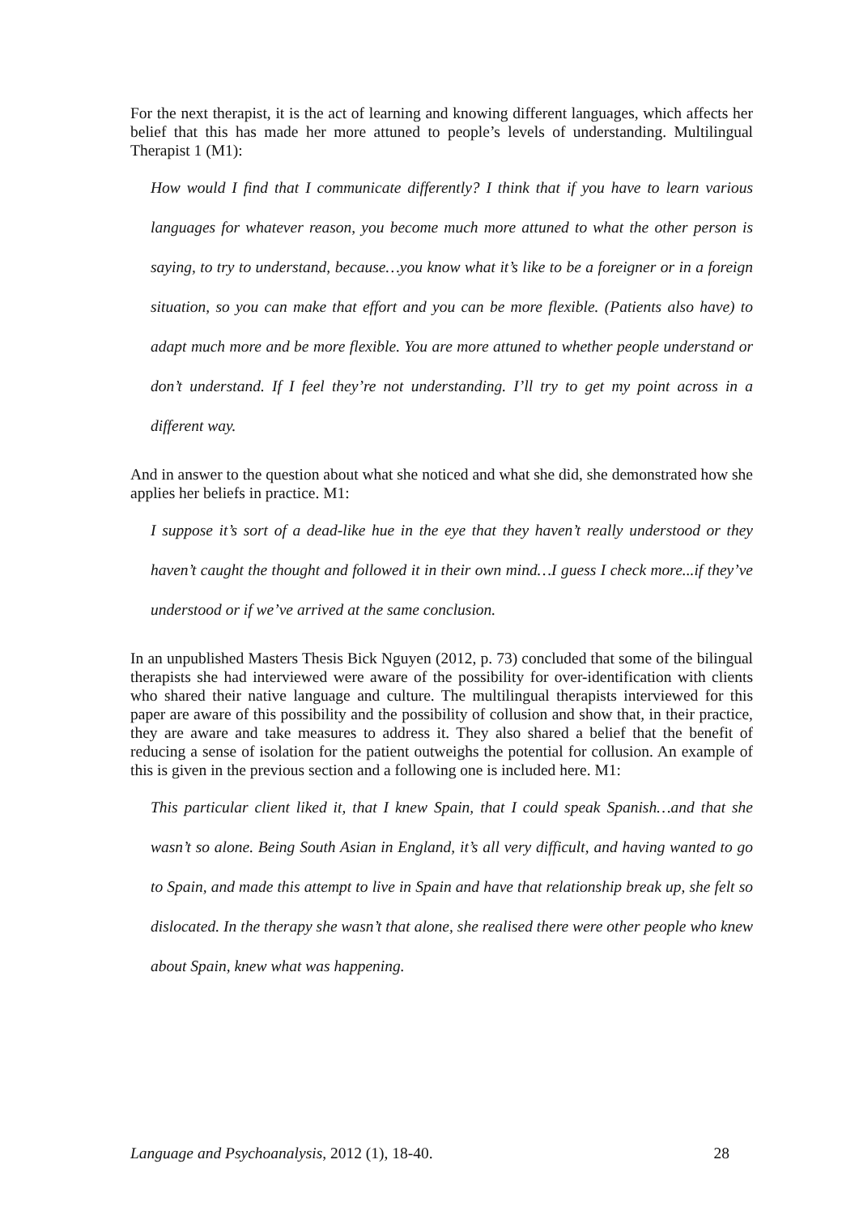For the next therapist, it is the act of learning and knowing different languages, which affects her belief that this has made her more attuned to people’s levels of understanding. Multilingual Therapist 1 (M1):
How would I find that I communicate differently? I think that if you have to learn various languages for whatever reason, you become much more attuned to what the other person is saying, to try to understand, because…you know what it’s like to be a foreigner or in a foreign situation, so you can make that effort and you can be more flexible. (Patients also have) to adapt much more and be more flexible. You are more attuned to whether people understand or don’t understand. If I feel they’re not understanding. I’ll try to get my point across in a different way.
And in answer to the question about what she noticed and what she did, she demonstrated how she applies her beliefs in practice. M1:
I suppose it’s sort of a dead-like hue in the eye that they haven’t really understood or they haven’t caught the thought and followed it in their own mind…I guess I check more...if they’ve understood or if we’ve arrived at the same conclusion.
In an unpublished Masters Thesis Bick Nguyen (2012, p. 73) concluded that some of the bilingual therapists she had interviewed were aware of the possibility for over-identification with clients who shared their native language and culture. The multilingual therapists interviewed for this paper are aware of this possibility and the possibility of collusion and show that, in their practice, they are aware and take measures to address it. They also shared a belief that the benefit of reducing a sense of isolation for the patient outweighs the potential for collusion. An example of this is given in the previous section and a following one is included here. M1:
This particular client liked it, that I knew Spain, that I could speak Spanish…and that she wasn’t so alone. Being South Asian in England, it’s all very difficult, and having wanted to go to Spain, and made this attempt to live in Spain and have that relationship break up, she felt so dislocated. In the therapy she wasn’t that alone, she realised there were other people who knew about Spain, knew what was happening.
Language and Psychoanalysis, 2012 (1), 18-40. 28